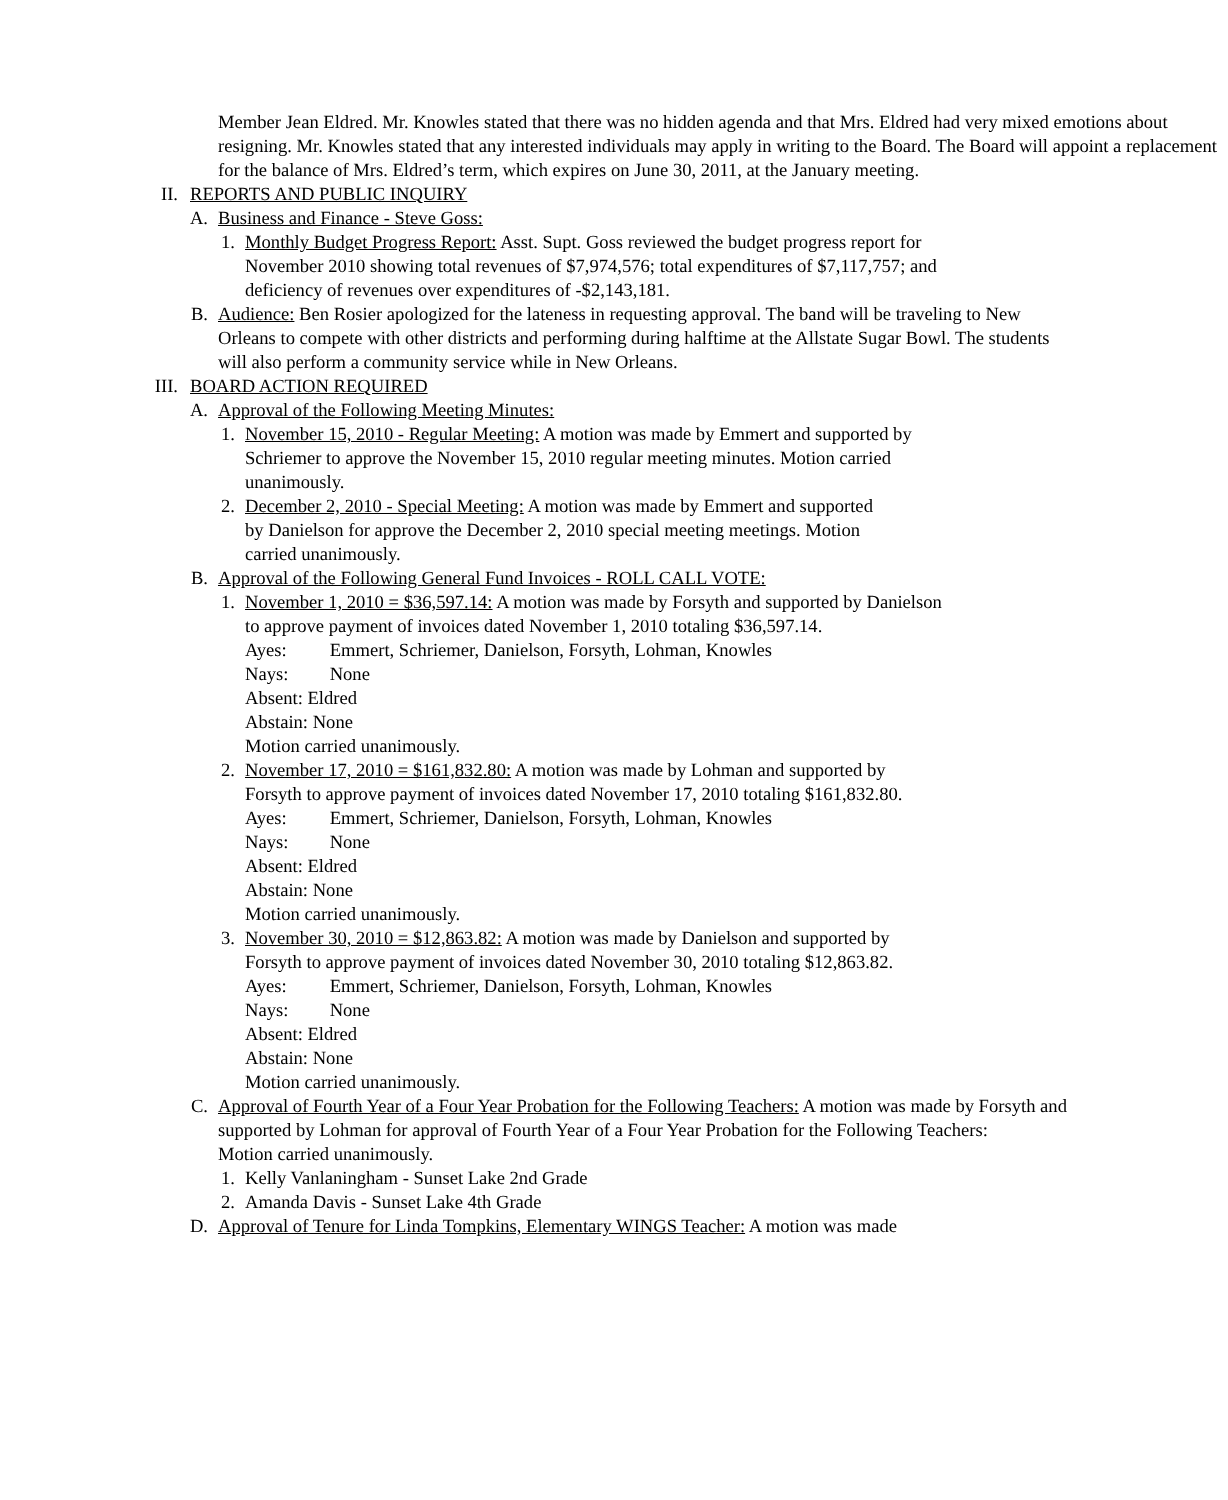Member Jean Eldred. Mr. Knowles stated that there was no hidden agenda and that Mrs. Eldred had very mixed emotions about resigning. Mr. Knowles stated that any interested individuals may apply in writing to the Board. The Board will appoint a replacement for the balance of Mrs. Eldred’s term, which expires on June 30, 2011, at the January meeting.
II. REPORTS AND PUBLIC INQUIRY
A. Business and Finance - Steve Goss:
1. Monthly Budget Progress Report: Asst. Supt. Goss reviewed the budget progress report for November 2010 showing total revenues of $7,974,576; total expenditures of $7,117,757; and deficiency of revenues over expenditures of -$2,143,181.
B. Audience: Ben Rosier apologized for the lateness in requesting approval. The band will be traveling to New Orleans to compete with other districts and performing during halftime at the Allstate Sugar Bowl. The students will also perform a community service while in New Orleans.
III. BOARD ACTION REQUIRED
A. Approval of the Following Meeting Minutes:
1. November 15, 2010 - Regular Meeting: A motion was made by Emmert and supported by Schriemer to approve the November 15, 2010 regular meeting minutes. Motion carried unanimously.
2. December 2, 2010 - Special Meeting: A motion was made by Emmert and supported by Danielson for approve the December 2, 2010 special meeting meetings. Motion carried unanimously.
B. Approval of the Following General Fund Invoices - ROLL CALL VOTE:
1. November 1, 2010 = $36,597.14: A motion was made by Forsyth and supported by Danielson to approve payment of invoices dated November 1, 2010 totaling $36,597.14.
Ayes: Emmert, Schriemer, Danielson, Forsyth, Lohman, Knowles
Nays: None
Absent: Eldred
Abstain: None
Motion carried unanimously.
2. November 17, 2010 = $161,832.80: A motion was made by Lohman and supported by Forsyth to approve payment of invoices dated November 17, 2010 totaling $161,832.80.
Ayes: Emmert, Schriemer, Danielson, Forsyth, Lohman, Knowles
Nays: None
Absent: Eldred
Abstain: None
Motion carried unanimously.
3. November 30, 2010 = $12,863.82: A motion was made by Danielson and supported by Forsyth to approve payment of invoices dated November 30, 2010 totaling $12,863.82.
Ayes: Emmert, Schriemer, Danielson, Forsyth, Lohman, Knowles
Nays: None
Absent: Eldred
Abstain: None
Motion carried unanimously.
C. Approval of Fourth Year of a Four Year Probation for the Following Teachers: A motion was made by Forsyth and supported by Lohman for approval of Fourth Year of a Four Year Probation for the Following Teachers:
Motion carried unanimously.
1. Kelly Vanlaningham - Sunset Lake 2nd Grade
2. Amanda Davis - Sunset Lake 4th Grade
D. Approval of Tenure for Linda Tompkins, Elementary WINGS Teacher: A motion was made